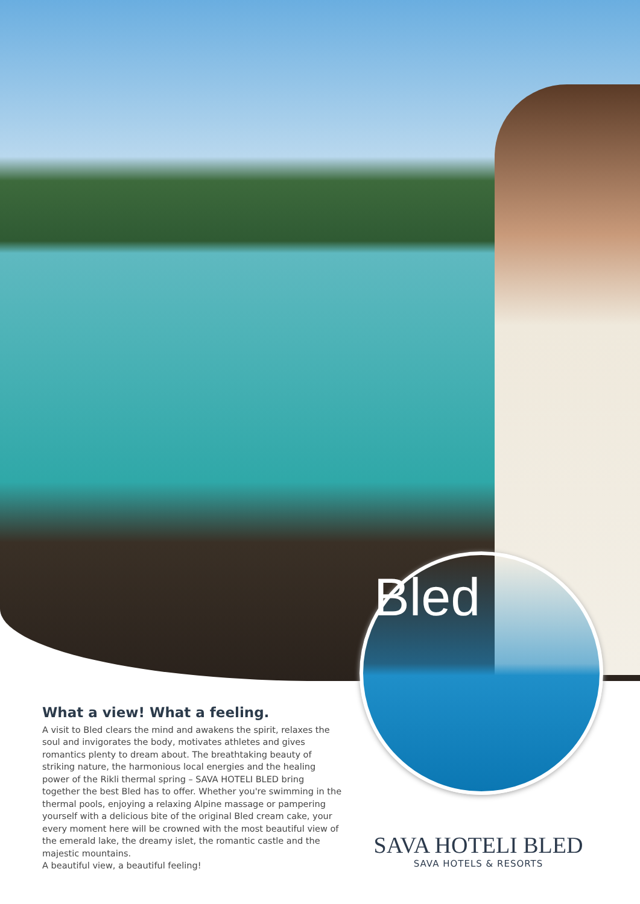Bled
What a view! What a feeling.
A visit to Bled clears the mind and awakens the spirit, relaxes the soul and invigorates the body, motivates athletes and gives romantics plenty to dream about. The breathtaking beauty of striking nature, the harmonious local energies and the healing power of the Rikli thermal spring – SAVA HOTELI BLED bring together the best Bled has to offer. Whether you're swimming in the thermal pools, enjoying a relaxing Alpine massage or pampering yourself with a delicious bite of the original Bled cream cake, your every moment here will be crowned with the most beautiful view of the emerald lake, the dreamy islet, the romantic castle and the majestic mountains.
A beautiful view, a beautiful feeling!
SAVA HOTELI BLED
SAVA HOTELS & RESORTS